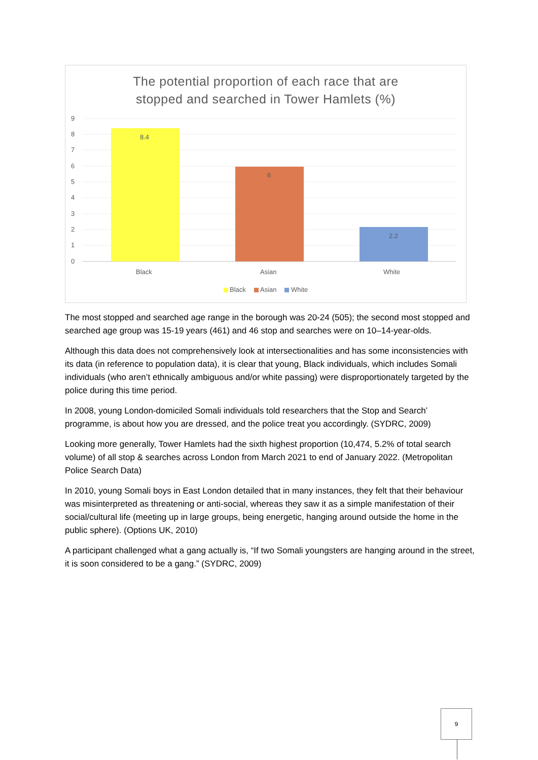The potential proportion of each race that are
stopped and searched in Tower Hamlets (%)
9
8
7
6
5
4
3
2
1
0
8.4
6
2.2
Black
Asian
White
Black
Asian
White
The most stopped and searched age range in the borough was 20-24 (505); the second most stopped and searched age group was 15-19 years (461) and 46 stop and searches were on 10–14-year-olds.
Although this data does not comprehensively look at intersectionalities and has some inconsistencies with its data (in reference to population data), it is clear that young, Black individuals, which includes Somali individuals (who aren’t ethnically ambiguous and/or white passing) were disproportionately targeted by the police during this time period.
In 2008, young London-domiciled Somali individuals told researchers that the Stop and Search’ programme, is about how you are dressed, and the police treat you accordingly. (SYDRC, 2009)
Looking more generally, Tower Hamlets had the sixth highest proportion (10,474, 5.2% of total search volume) of all stop & searches across London from March 2021 to end of January 2022. (Metropolitan Police Search Data)
In 2010, young Somali boys in East London detailed that in many instances, they felt that their behaviour was misinterpreted as threatening or anti-social, whereas they saw it as a simple manifestation of their social/cultural life (meeting up in large groups, being energetic, hanging around outside the home in the public sphere). (Options UK, 2010)
A participant challenged what a gang actually is, “If two Somali youngsters are hanging around in the street, it is soon considered to be a gang.” (SYDRC, 2009)
9